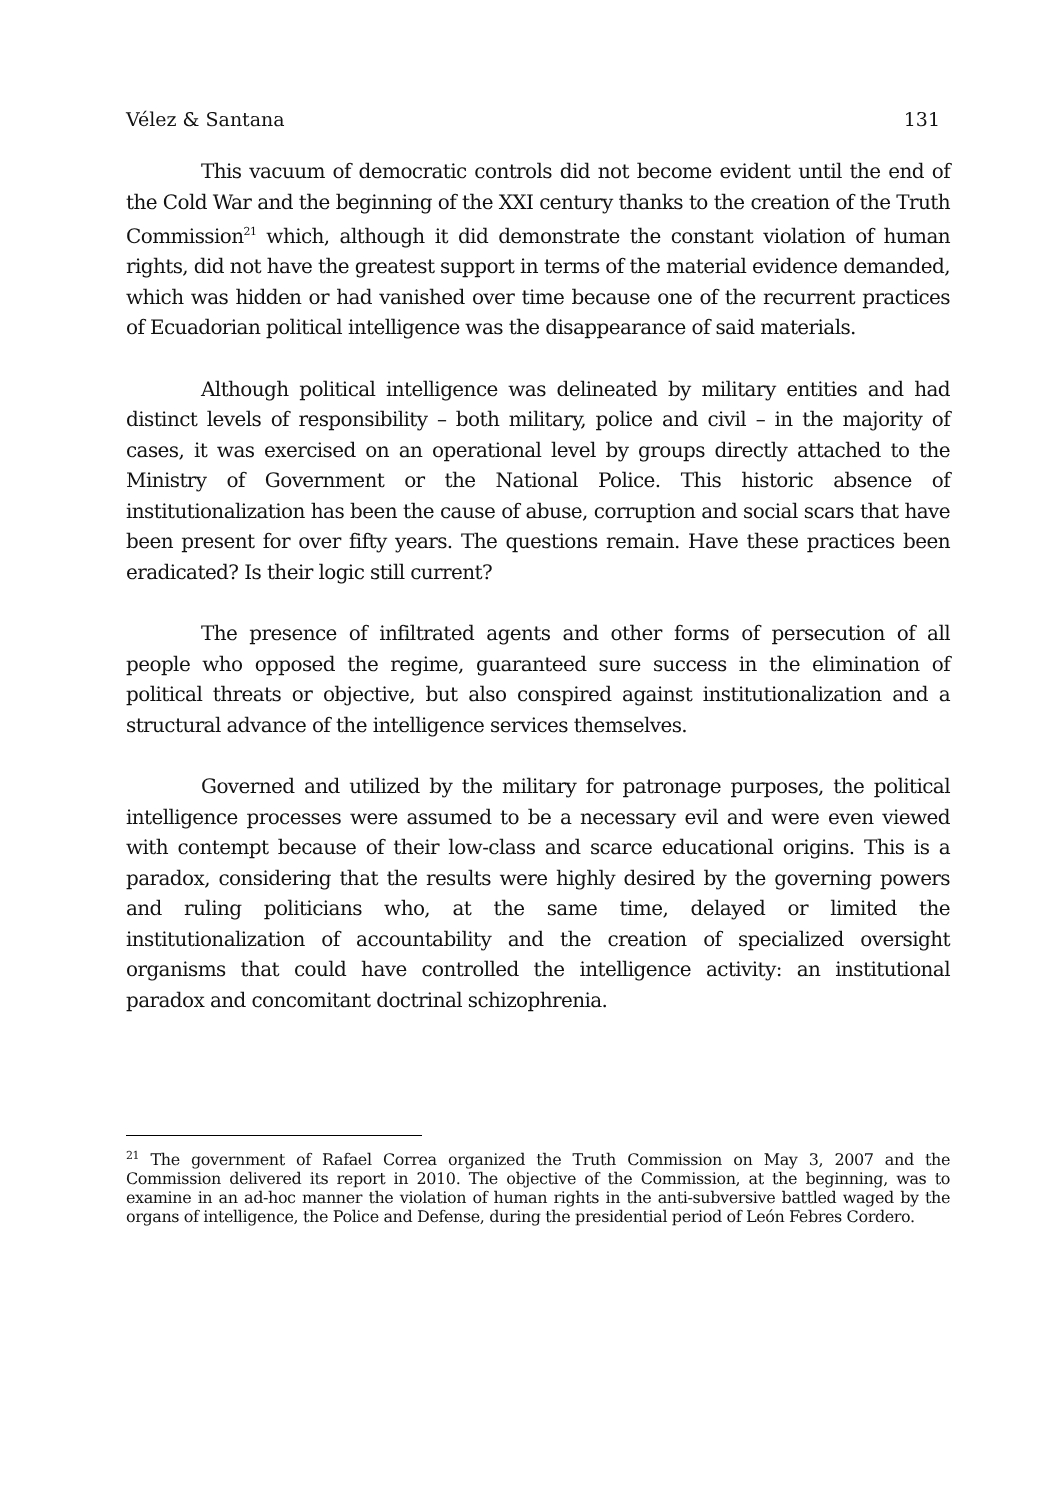Vélez & Santana 131
This vacuum of democratic controls did not become evident until the end of the Cold War and the beginning of the XXI century thanks to the creation of the Truth Commission<sup>21</sup> which, although it did demonstrate the constant violation of human rights, did not have the greatest support in terms of the material evidence demanded, which was hidden or had vanished over time because one of the recurrent practices of Ecuadorian political intelligence was the disappearance of said materials.
Although political intelligence was delineated by military entities and had distinct levels of responsibility – both military, police and civil – in the majority of cases, it was exercised on an operational level by groups directly attached to the Ministry of Government or the National Police. This historic absence of institutionalization has been the cause of abuse, corruption and social scars that have been present for over fifty years. The questions remain. Have these practices been eradicated? Is their logic still current?
The presence of infiltrated agents and other forms of persecution of all people who opposed the regime, guaranteed sure success in the elimination of political threats or objective, but also conspired against institutionalization and a structural advance of the intelligence services themselves.
Governed and utilized by the military for patronage purposes, the political intelligence processes were assumed to be a necessary evil and were even viewed with contempt because of their low-class and scarce educational origins. This is a paradox, considering that the results were highly desired by the governing powers and ruling politicians who, at the same time, delayed or limited the institutionalization of accountability and the creation of specialized oversight organisms that could have controlled the intelligence activity: an institutional paradox and concomitant doctrinal schizophrenia.
<sup>21</sup> The government of Rafael Correa organized the Truth Commission on May 3, 2007 and the Commission delivered its report in 2010. The objective of the Commission, at the beginning, was to examine in an ad-hoc manner the violation of human rights in the anti-subversive battled waged by the organs of intelligence, the Police and Defense, during the presidential period of León Febres Cordero.